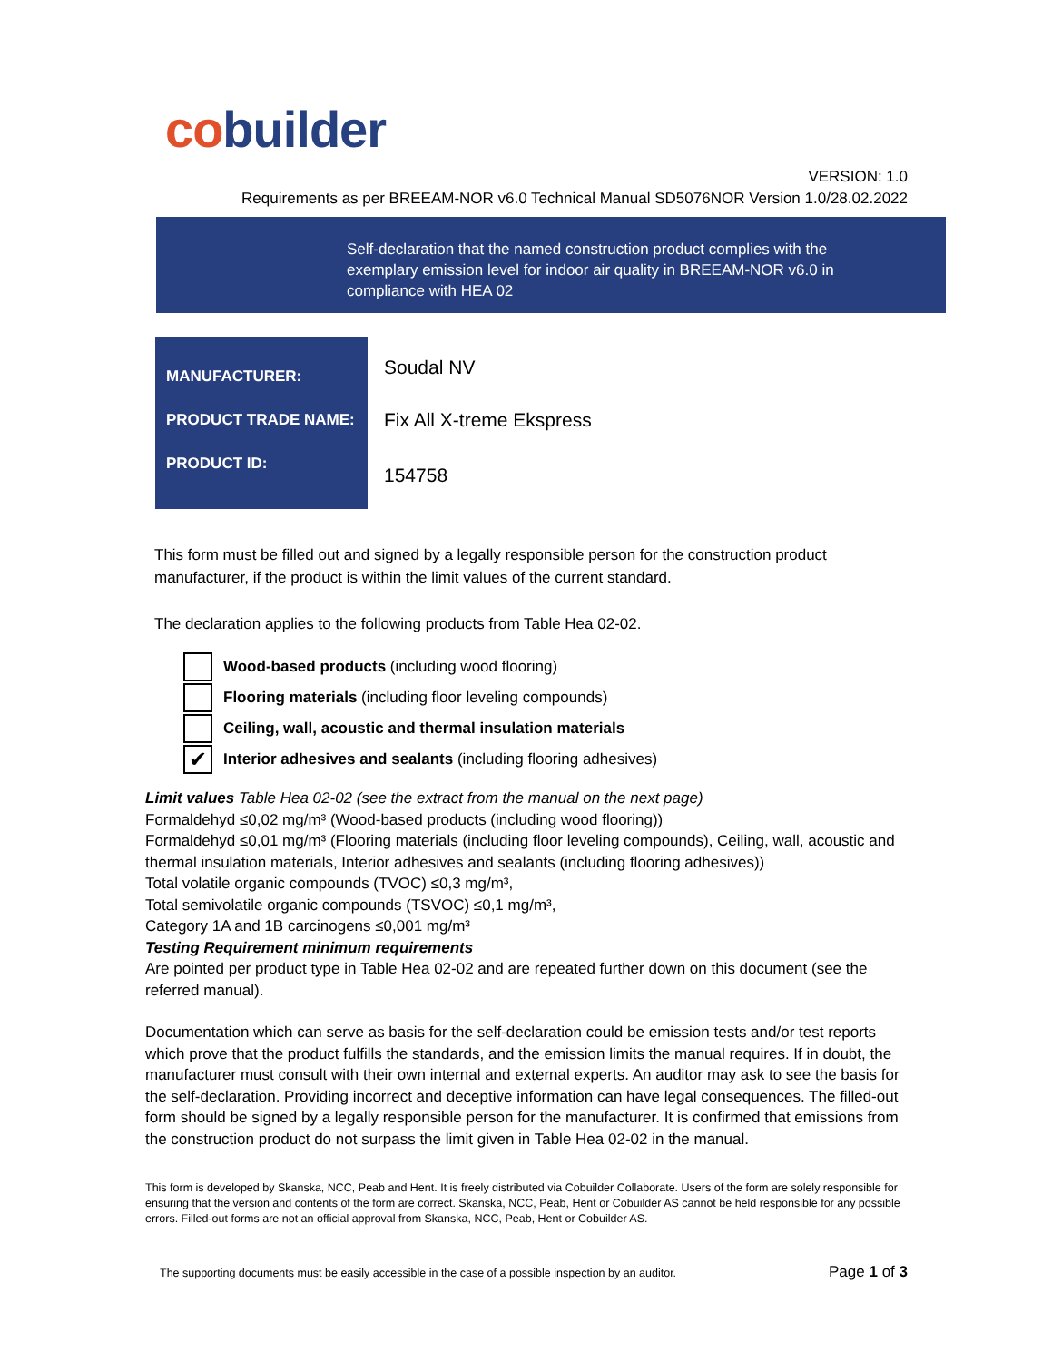co builder
VERSION: 1.0
Requirements as per BREEAM-NOR v6.0 Technical Manual SD5076NOR Version 1.0/28.02.2022
Self-declaration that the named construction product complies with the exemplary emission level for indoor air quality in BREEAM-NOR v6.0 in compliance with HEA 02
| MANUFACTURER: | Soudal NV |
| PRODUCT TRADE NAME: | Fix All X-treme Ekspress |
| PRODUCT ID: | 154758 |
This form must be filled out and signed by a legally responsible person for the construction product manufacturer, if the product is within the limit values of the current standard.
The declaration applies to the following products from Table Hea 02-02.
Wood-based products (including wood flooring)
Flooring materials (including floor leveling compounds)
Ceiling, wall, acoustic and thermal insulation materials
✔
Interior adhesives and sealants (including flooring adhesives)
Limit values Table Hea 02-02 (see the extract from the manual on the next page)
Formaldehyd ≤0,02 mg/m³ (Wood-based products (including wood flooring))
Formaldehyd ≤0,01 mg/m³ (Flooring materials (including floor leveling compounds), Ceiling, wall, acoustic and thermal insulation materials, Interior adhesives and sealants (including flooring adhesives))
Total volatile organic compounds (TVOC) ≤0,3 mg/m³,
Total semivolatile organic compounds (TSVOC) ≤0,1 mg/m³,
Category 1A and 1B carcinogens ≤0,001 mg/m³
Testing Requirement minimum requirements
Are pointed per product type in Table Hea 02-02 and are repeated further down on this document (see the referred manual).
Documentation which can serve as basis for the self-declaration could be emission tests and/or test reports which prove that the product fulfills the standards, and the emission limits the manual requires. If in doubt, the manufacturer must consult with their own internal and external experts. An auditor may ask to see the basis for the self-declaration. Providing incorrect and deceptive information can have legal consequences. The filled-out form should be signed by a legally responsible person for the manufacturer. It is confirmed that emissions from the construction product do not surpass the limit given in Table Hea 02-02 in the manual.
This form is developed by Skanska, NCC, Peab and Hent. It is freely distributed via Cobuilder Collaborate. Users of the form are solely responsible for ensuring that the version and contents of the form are correct. Skanska, NCC, Peab, Hent or Cobuilder AS cannot be held responsible for any possible errors. Filled-out forms are not an official approval from Skanska, NCC, Peab, Hent or Cobuilder AS.
The supporting documents must be easily accessible in the case of a possible inspection by an auditor. Page 1 of 3